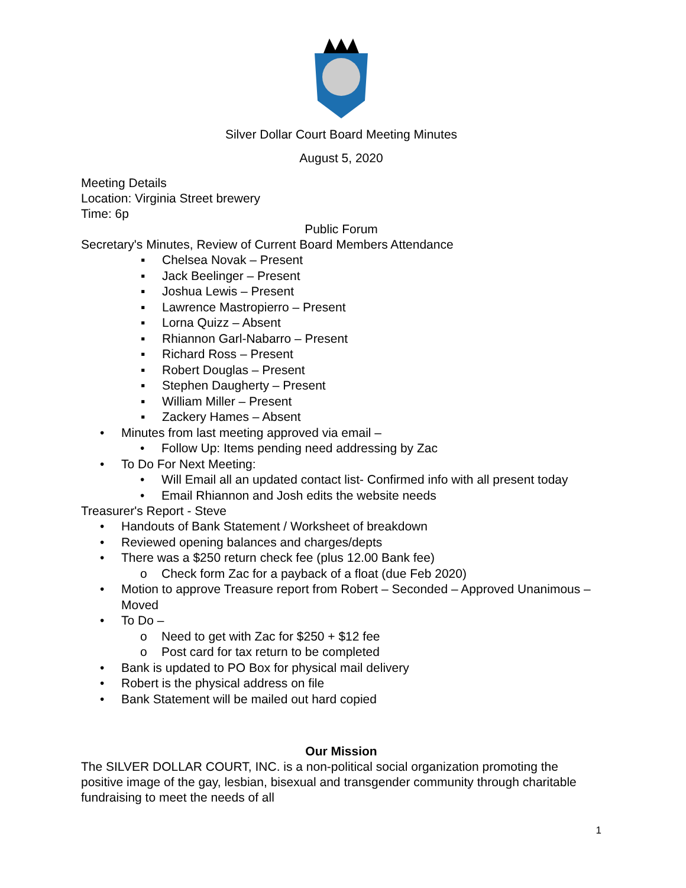Silver Dollar Court Board Meeting Minutes
August 5, 2020
Meeting Details
Location: Virginia Street brewery
Time: 6p
Public Forum
Secretary's Minutes, Review of Current Board Members Attendance
▪ Chelsea Novak – Present
▪ Jack Beelinger – Present
▪ Joshua Lewis – Present
▪ Lawrence Mastropierro – Present
▪ Lorna Quizz – Absent
▪ Rhiannon Garl-Nabarro – Present
▪ Richard Ross – Present
▪ Robert Douglas – Present
▪ Stephen Daugherty – Present
▪ William Miller – Present
▪ Zackery Hames – Absent
• Minutes from last meeting approved via email –
• Follow Up: Items pending need addressing by Zac
• To Do For Next Meeting:
• Will Email all an updated contact list- Confirmed info with all present today
• Email Rhiannon and Josh edits the website needs
Treasurer's Report - Steve
• Handouts of Bank Statement / Worksheet of breakdown
• Reviewed opening balances and charges/depts
• There was a $250 return check fee (plus 12.00 Bank fee)
o Check form Zac for a payback of a float (due Feb 2020)
• Motion to approve Treasure report from Robert – Seconded – Approved Unanimous – Moved
• To Do –
o Need to get with Zac for $250 + $12 fee
o Post card for tax return to be completed
• Bank is updated to PO Box for physical mail delivery
• Robert is the physical address on file
• Bank Statement will be mailed out hard copied
Our Mission
The SILVER DOLLAR COURT, INC. is a non-political social organization promoting the positive image of the gay, lesbian, bisexual and transgender community through charitable fundraising to meet the needs of all
1